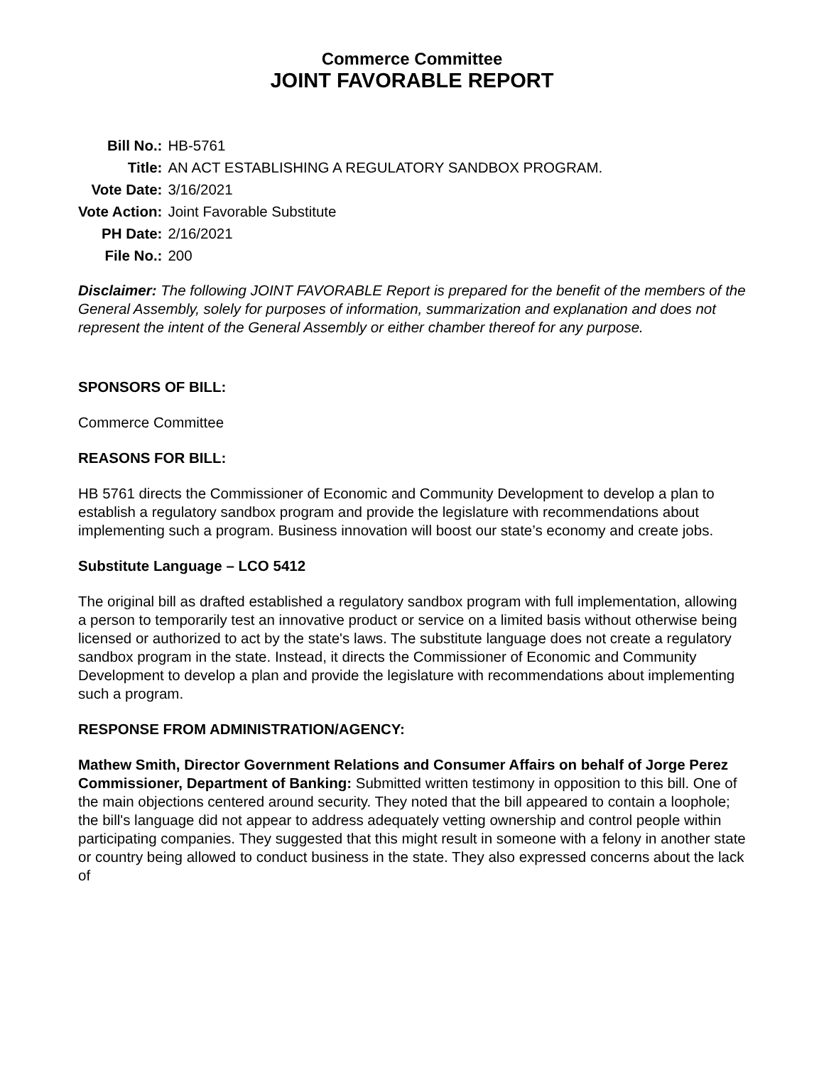Commerce Committee
JOINT FAVORABLE REPORT
| Bill No.: | HB-5761 |
| Title: | AN ACT ESTABLISHING A REGULATORY SANDBOX PROGRAM. |
| Vote Date: | 3/16/2021 |
| Vote Action: | Joint Favorable Substitute |
| PH Date: | 2/16/2021 |
| File No.: | 200 |
Disclaimer: The following JOINT FAVORABLE Report is prepared for the benefit of the members of the General Assembly, solely for purposes of information, summarization and explanation and does not represent the intent of the General Assembly or either chamber thereof for any purpose.
SPONSORS OF BILL:
Commerce Committee
REASONS FOR BILL:
HB 5761 directs the Commissioner of Economic and Community Development to develop a plan to establish a regulatory sandbox program and provide the legislature with recommendations about implementing such a program. Business innovation will boost our state’s economy and create jobs.
Substitute Language – LCO 5412
The original bill as drafted established a regulatory sandbox program with full implementation, allowing a person to temporarily test an innovative product or service on a limited basis without otherwise being licensed or authorized to act by the state's laws. The substitute language does not create a regulatory sandbox program in the state. Instead, it directs the Commissioner of Economic and Community Development to develop a plan and provide the legislature with recommendations about implementing such a program.
RESPONSE FROM ADMINISTRATION/AGENCY:
Mathew Smith, Director Government Relations and Consumer Affairs on behalf of Jorge Perez Commissioner, Department of Banking: Submitted written testimony in opposition to this bill. One of the main objections centered around security. They noted that the bill appeared to contain a loophole; the bill's language did not appear to address adequately vetting ownership and control people within participating companies. They suggested that this might result in someone with a felony in another state or country being allowed to conduct business in the state. They also expressed concerns about the lack of